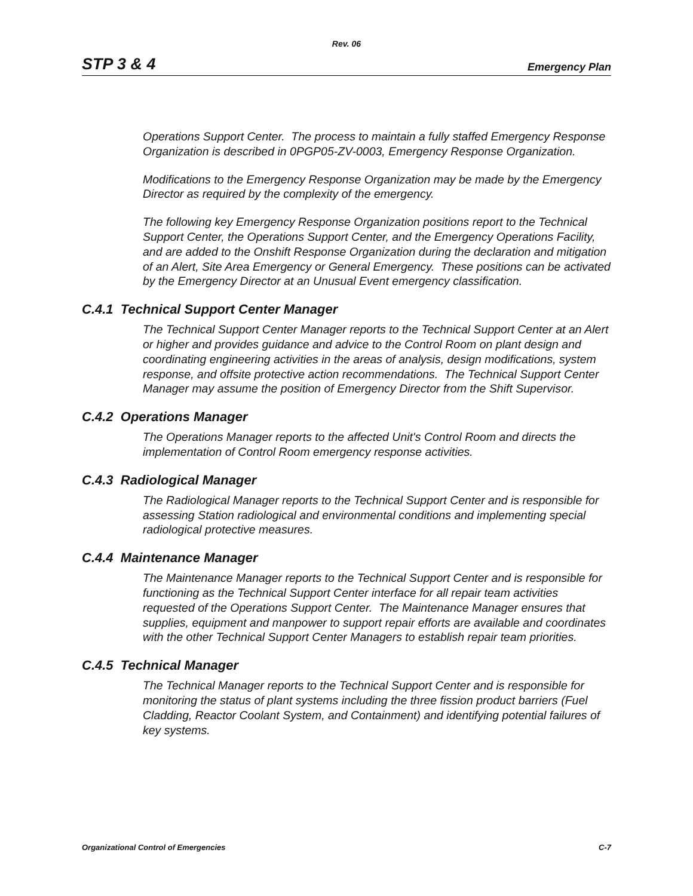Rev. 06
STP 3 & 4 Emergency Plan
Operations Support Center. The process to maintain a fully staffed Emergency Response Organization is described in 0PGP05-ZV-0003, Emergency Response Organization.
Modifications to the Emergency Response Organization may be made by the Emergency Director as required by the complexity of the emergency.
The following key Emergency Response Organization positions report to the Technical Support Center, the Operations Support Center, and the Emergency Operations Facility, and are added to the Onshift Response Organization during the declaration and mitigation of an Alert, Site Area Emergency or General Emergency. These positions can be activated by the Emergency Director at an Unusual Event emergency classification.
C.4.1 Technical Support Center Manager
The Technical Support Center Manager reports to the Technical Support Center at an Alert or higher and provides guidance and advice to the Control Room on plant design and coordinating engineering activities in the areas of analysis, design modifications, system response, and offsite protective action recommendations. The Technical Support Center Manager may assume the position of Emergency Director from the Shift Supervisor.
C.4.2 Operations Manager
The Operations Manager reports to the affected Unit's Control Room and directs the implementation of Control Room emergency response activities.
C.4.3 Radiological Manager
The Radiological Manager reports to the Technical Support Center and is responsible for assessing Station radiological and environmental conditions and implementing special radiological protective measures.
C.4.4 Maintenance Manager
The Maintenance Manager reports to the Technical Support Center and is responsible for functioning as the Technical Support Center interface for all repair team activities requested of the Operations Support Center. The Maintenance Manager ensures that supplies, equipment and manpower to support repair efforts are available and coordinates with the other Technical Support Center Managers to establish repair team priorities.
C.4.5 Technical Manager
The Technical Manager reports to the Technical Support Center and is responsible for monitoring the status of plant systems including the three fission product barriers (Fuel Cladding, Reactor Coolant System, and Containment) and identifying potential failures of key systems.
Organizational Control of Emergencies C-7